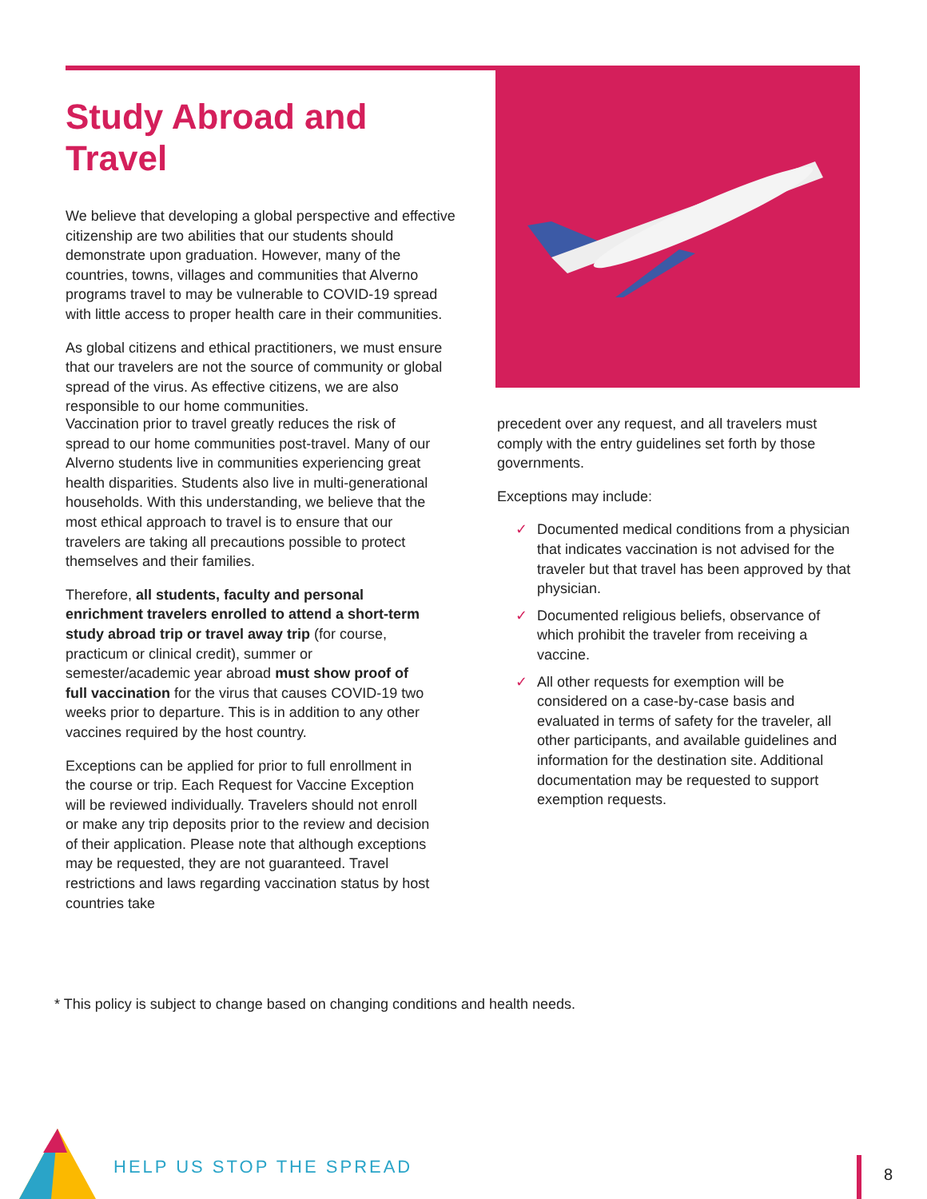Study Abroad and Travel
We believe that developing a global perspective and effective citizenship are two abilities that our students should demonstrate upon graduation. However, many of the countries, towns, villages and communities that Alverno programs travel to may be vulnerable to COVID-19 spread with little access to proper health care in their communities.
As global citizens and ethical practitioners, we must ensure that our travelers are not the source of community or global spread of the virus. As effective citizens, we are also responsible to our home communities.
Vaccination prior to travel greatly reduces the risk of spread to our home communities post-travel. Many of our Alverno students live in communities experiencing great health disparities. Students also live in multi-generational households. With this understanding, we believe that the most ethical approach to travel is to ensure that our travelers are taking all precautions possible to protect themselves and their families.
Therefore, all students, faculty and personal enrichment travelers enrolled to attend a short-term study abroad trip or travel away trip (for course, practicum or clinical credit), summer or semester/academic year abroad must show proof of full vaccination for the virus that causes COVID-19 two weeks prior to departure. This is in addition to any other vaccines required by the host country.
Exceptions can be applied for prior to full enrollment in the course or trip. Each Request for Vaccine Exception will be reviewed individually. Travelers should not enroll or make any trip deposits prior to the review and decision of their application. Please note that although exceptions may be requested, they are not guaranteed. Travel restrictions and laws regarding vaccination status by host countries take
precedent over any request, and all travelers must comply with the entry guidelines set forth by those governments.
Exceptions may include:
✓ Documented medical conditions from a physician that indicates vaccination is not advised for the traveler but that travel has been approved by that physician.
✓ Documented religious beliefs, observance of which prohibit the traveler from receiving a vaccine.
✓ All other requests for exemption will be considered on a case-by-case basis and evaluated in terms of safety for the traveler, all other participants, and available guidelines and information for the destination site. Additional documentation may be requested to support exemption requests.
* This policy is subject to change based on changing conditions and health needs.
HELP US STOP THE SPREAD 8